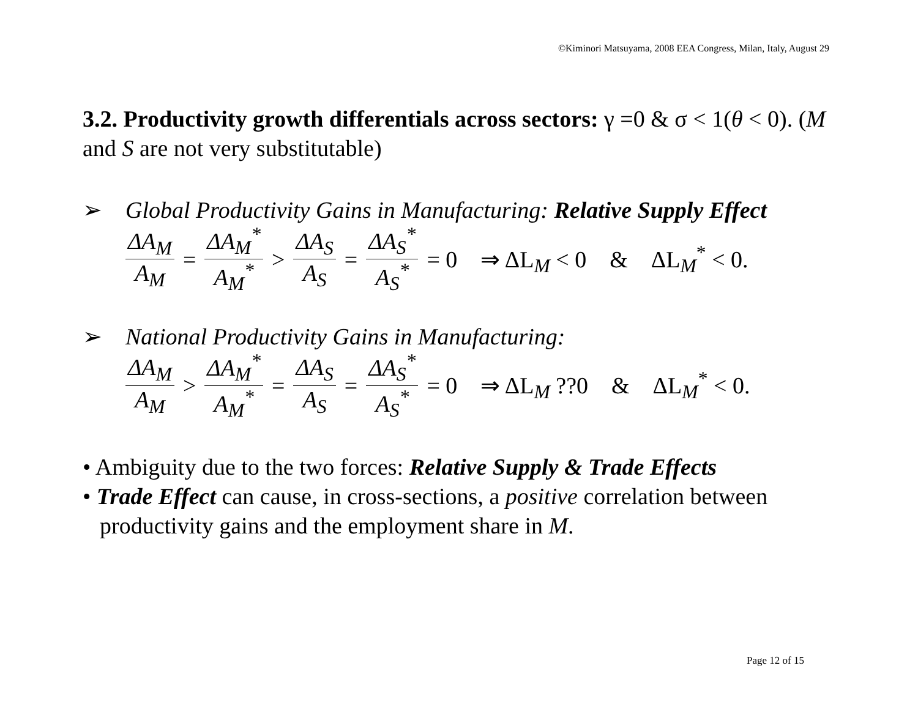©Kiminori Matsuyama, 2008 EEA Congress, Milan, Italy, August 29
3.2. Productivity growth differentials across sectors: γ =0 & σ < 1(θ < 0). (M and S are not very substitutable)
➢ Global Productivity Gains in Manufacturing: Relative Supply Effect
ΔA<sub>M</sub> A<sub>M</sub> = ΔA<sub>M</sub><sup>*</sup> A<sub>M</sub><sup>*</sup> > ΔA<sub>S</sub> A<sub>S</sub> = ΔA<sub>S</sub><sup>*</sup> A<sub>S</sub><sup>*</sup> = 0 ⇒ ΔL<sub>M</sub> < 0 & ΔL<sub>M</sub><sup>*</sup> < 0.
➢ National Productivity Gains in Manufacturing:
ΔA<sub>M</sub> A<sub>M</sub> > ΔA<sub>M</sub><sup>*</sup> A<sub>M</sub><sup>*</sup> = ΔA<sub>S</sub> A<sub>S</sub> = ΔA<sub>S</sub><sup>*</sup> A<sub>S</sub><sup>*</sup> = 0 ⇒ ΔL<sub>M</sub> ??0 & ΔL<sub>M</sub><sup>*</sup> < 0.
• Ambiguity due to the two forces: Relative Supply & Trade Effects
• Trade Effect can cause, in cross-sections, a positive correlation between productivity gains and the employment share in M.
Page 12 of 15